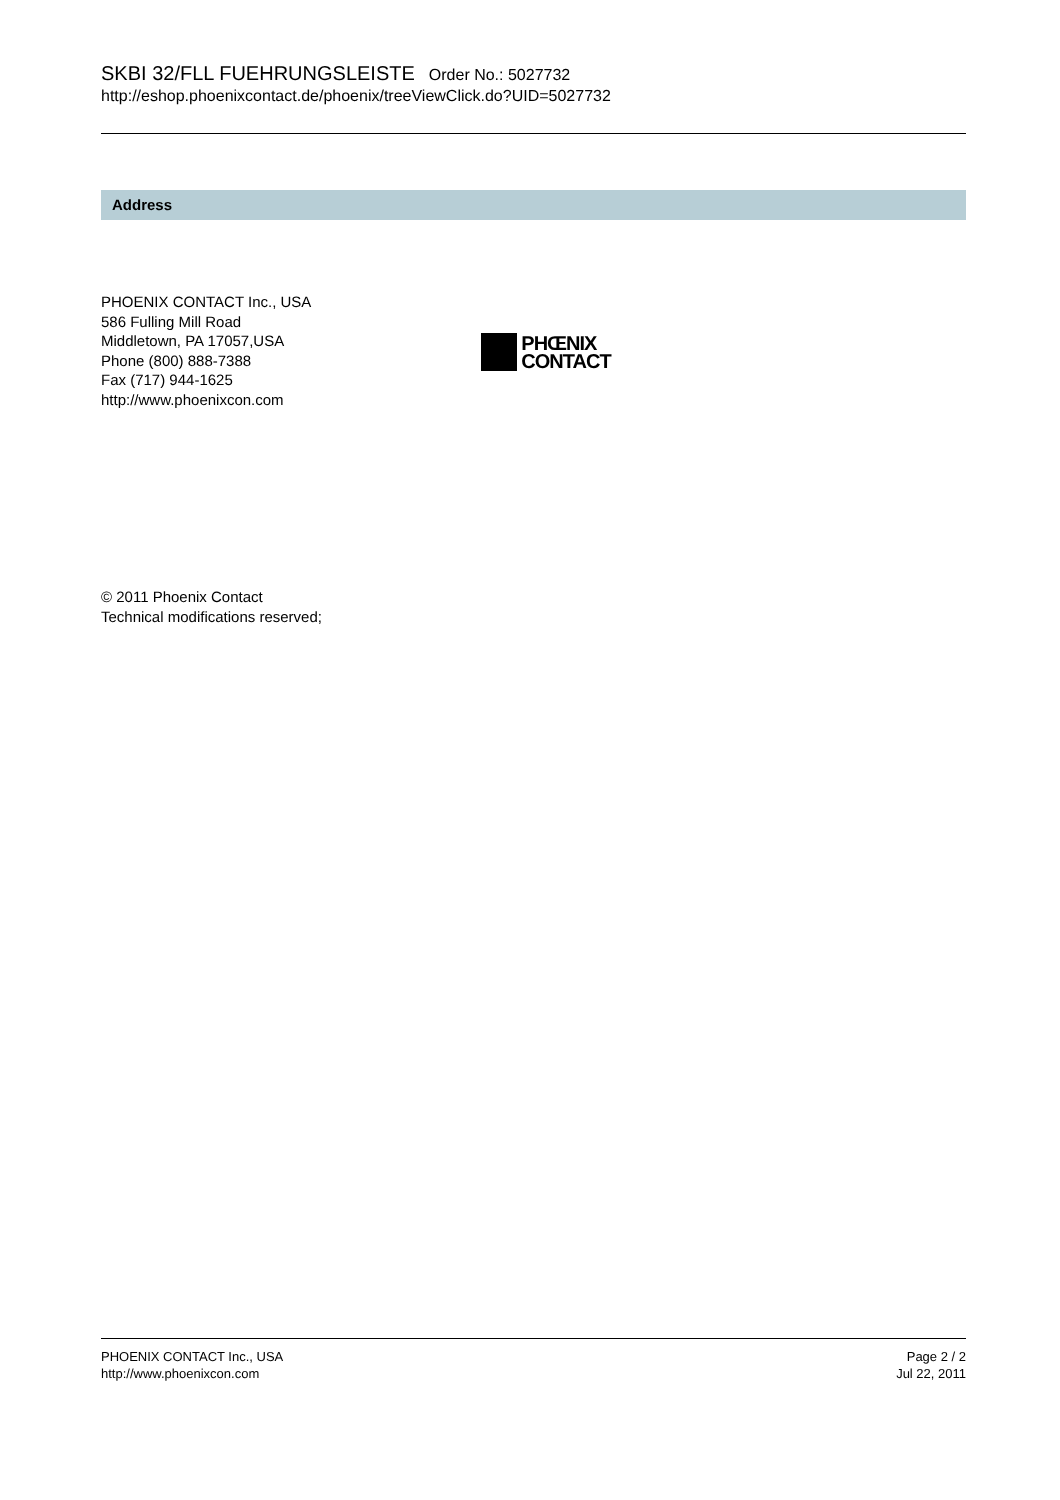SKBI 32/FLL FUEHRUNGSLEISTE Order No.: 5027732
http://eshop.phoenixcontact.de/phoenix/treeViewClick.do?UID=5027732
Address
PHOENIX CONTACT Inc., USA
586 Fulling Mill Road
Middletown, PA 17057,USA
Phone (800) 888-7388
Fax (717) 944-1625
http://www.phoenixcon.com
PHŒNIX
CONTACT
© 2011 Phoenix Contact
Technical modifications reserved;
PHOENIX CONTACT Inc., USA
http://www.phoenixcon.com
Page 2 / 2
Jul 22, 2011